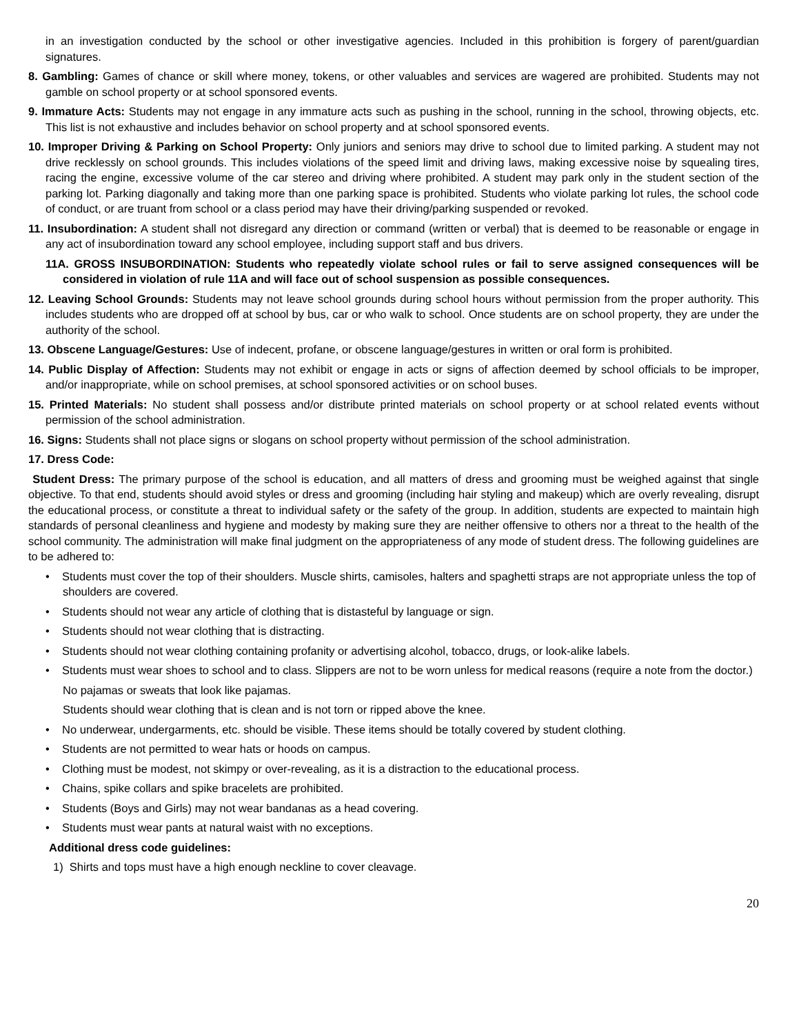in an investigation conducted by the school or other investigative agencies. Included in this prohibition is forgery of parent/guardian signatures.
8. Gambling: Games of chance or skill where money, tokens, or other valuables and services are wagered are prohibited. Students may not gamble on school property or at school sponsored events.
9. Immature Acts: Students may not engage in any immature acts such as pushing in the school, running in the school, throwing objects, etc. This list is not exhaustive and includes behavior on school property and at school sponsored events.
10. Improper Driving & Parking on School Property: Only juniors and seniors may drive to school due to limited parking. A student may not drive recklessly on school grounds. This includes violations of the speed limit and driving laws, making excessive noise by squealing tires, racing the engine, excessive volume of the car stereo and driving where prohibited. A student may park only in the student section of the parking lot. Parking diagonally and taking more than one parking space is prohibited. Students who violate parking lot rules, the school code of conduct, or are truant from school or a class period may have their driving/parking suspended or revoked.
11. Insubordination: A student shall not disregard any direction or command (written or verbal) that is deemed to be reasonable or engage in any act of insubordination toward any school employee, including support staff and bus drivers.
11A. GROSS INSUBORDINATION: Students who repeatedly violate school rules or fail to serve assigned consequences will be considered in violation of rule 11A and will face out of school suspension as possible consequences.
12. Leaving School Grounds: Students may not leave school grounds during school hours without permission from the proper authority. This includes students who are dropped off at school by bus, car or who walk to school. Once students are on school property, they are under the authority of the school.
13. Obscene Language/Gestures: Use of indecent, profane, or obscene language/gestures in written or oral form is prohibited.
14. Public Display of Affection: Students may not exhibit or engage in acts or signs of affection deemed by school officials to be improper, and/or inappropriate, while on school premises, at school sponsored activities or on school buses.
15. Printed Materials: No student shall possess and/or distribute printed materials on school property or at school related events without permission of the school administration.
16. Signs: Students shall not place signs or slogans on school property without permission of the school administration.
17. Dress Code:
Student Dress: The primary purpose of the school is education, and all matters of dress and grooming must be weighed against that single objective. To that end, students should avoid styles or dress and grooming (including hair styling and makeup) which are overly revealing, disrupt the educational process, or constitute a threat to individual safety or the safety of the group. In addition, students are expected to maintain high standards of personal cleanliness and hygiene and modesty by making sure they are neither offensive to others nor a threat to the health of the school community. The administration will make final judgment on the appropriateness of any mode of student dress. The following guidelines are to be adhered to:
• Students must cover the top of their shoulders. Muscle shirts, camisoles, halters and spaghetti straps are not appropriate unless the top of shoulders are covered.
• Students should not wear any article of clothing that is distasteful by language or sign.
• Students should not wear clothing that is distracting.
• Students should not wear clothing containing profanity or advertising alcohol, tobacco, drugs, or look-alike labels.
• Students must wear shoes to school and to class. Slippers are not to be worn unless for medical reasons (require a note from the doctor.)
No pajamas or sweats that look like pajamas.
Students should wear clothing that is clean and is not torn or ripped above the knee.
• No underwear, undergarments, etc. should be visible. These items should be totally covered by student clothing.
• Students are not permitted to wear hats or hoods on campus.
• Clothing must be modest, not skimpy or over-revealing, as it is a distraction to the educational process.
• Chains, spike collars and spike bracelets are prohibited.
• Students (Boys and Girls) may not wear bandanas as a head covering.
• Students must wear pants at natural waist with no exceptions.
Additional dress code guidelines:
1) Shirts and tops must have a high enough neckline to cover cleavage.
20